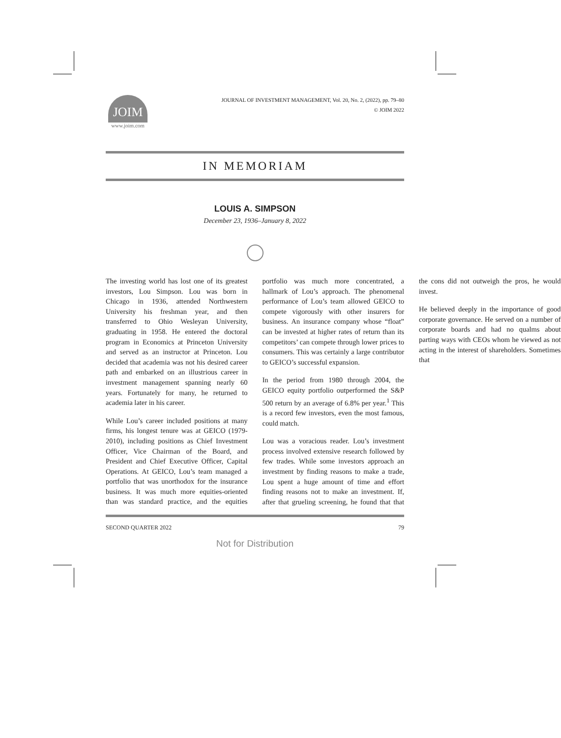JOIM
www.joim.com
JOURNAL OF INVESTMENT MANAGEMENT, Vol. 20, No. 2, (2022), pp. 79–80
© JOIM 2022
IN MEMORIAM
LOUIS A. SIMPSON
December 23, 1936–January 8, 2022
The investing world has lost one of its greatest investors, Lou Simpson. Lou was born in Chicago in 1936, attended Northwestern University his freshman year, and then transferred to Ohio Wesleyan University, graduating in 1958. He entered the doctoral program in Economics at Princeton University and served as an instructor at Princeton. Lou decided that academia was not his desired career path and embarked on an illustrious career in investment management spanning nearly 60 years. Fortunately for many, he returned to academia later in his career.
While Lou’s career included positions at many firms, his longest tenure was at GEICO (1979-2010), including positions as Chief Investment Officer, Vice Chairman of the Board, and President and Chief Executive Officer, Capital Operations. At GEICO, Lou’s team managed a portfolio that was unorthodox for the insurance business. It was much more equities-oriented than was standard practice, and the equities portfolio was much more concentrated, a hallmark of Lou’s approach. The phenomenal performance of Lou’s team allowed GEICO to compete vigorously with other insurers for business. An insurance company whose “float” can be invested at higher rates of return than its competitors’ can compete through lower prices to consumers. This was certainly a large contributor to GEICO’s successful expansion.
In the period from 1980 through 2004, the GEICO equity portfolio outperformed the S&P 500 return by an average of 6.8% per year.<sup>1</sup> This is a record few investors, even the most famous, could match.
Lou was a voracious reader. Lou’s investment process involved extensive research followed by few trades. While some investors approach an investment by finding reasons to make a trade, Lou spent a huge amount of time and effort finding reasons not to make an investment. If, after that grueling screening, he found that that the cons did not outweigh the pros, he would invest.
He believed deeply in the importance of good corporate governance. He served on a number of corporate boards and had no qualms about parting ways with CEOs whom he viewed as not acting in the interest of shareholders. Sometimes that
SECOND QUARTER 2022 79
Not for Distribution